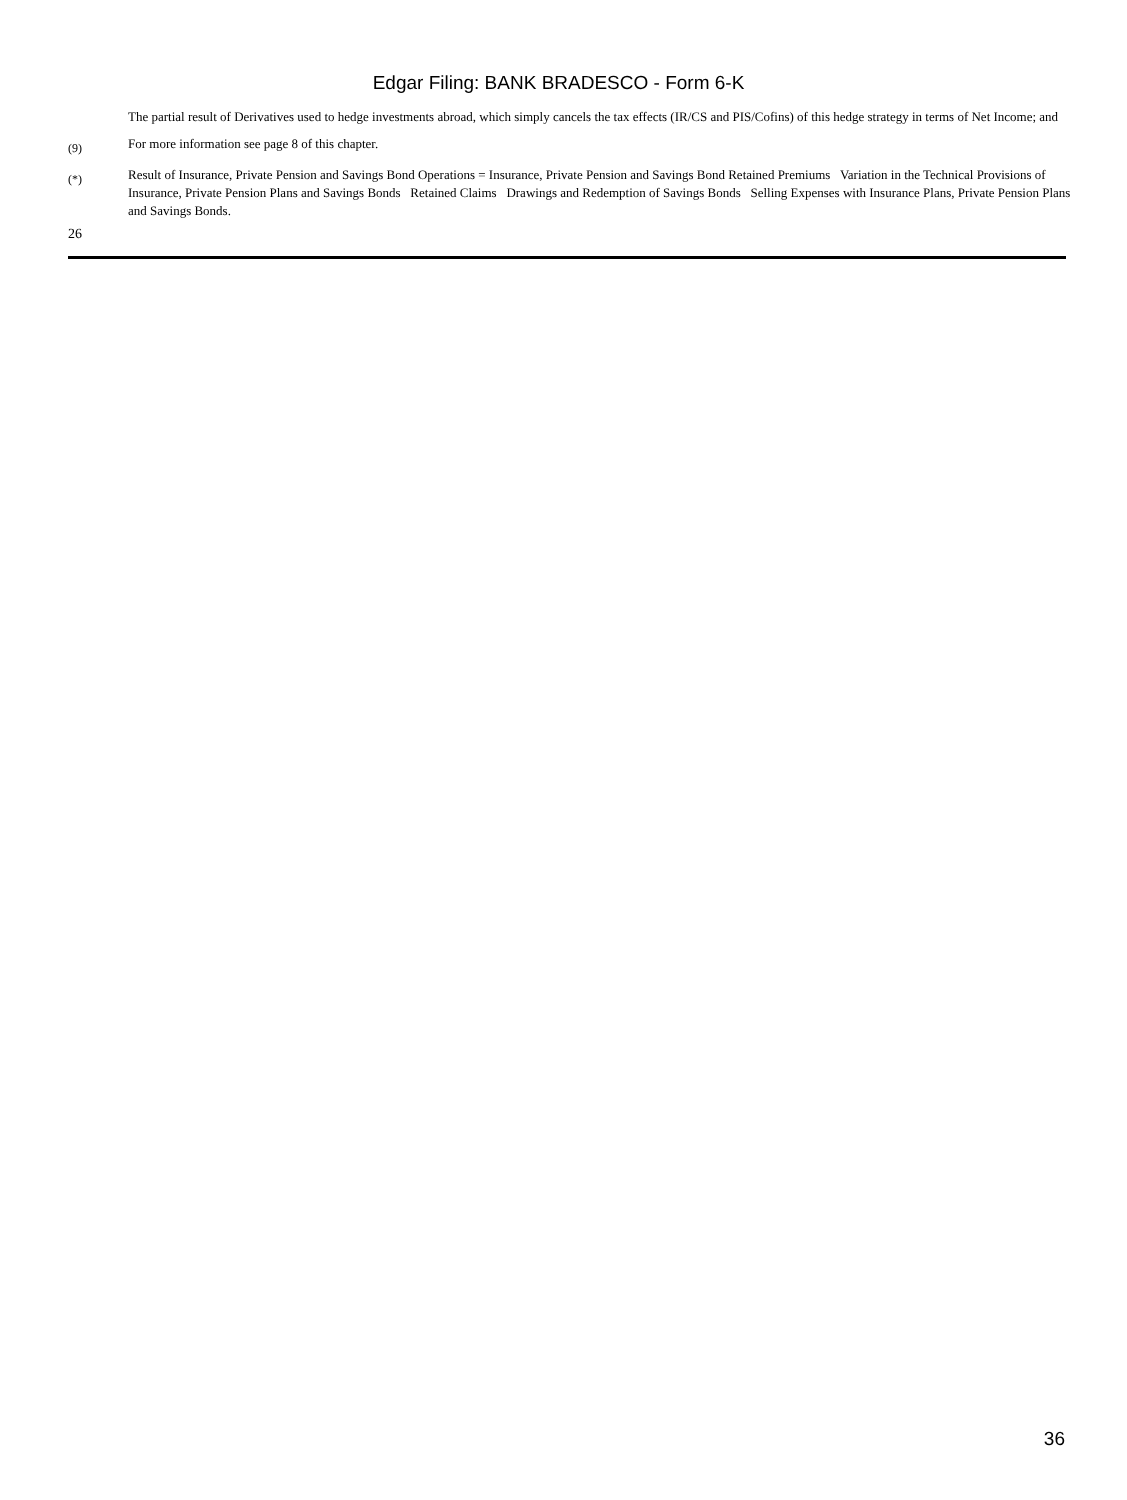Edgar Filing: BANK BRADESCO - Form 6-K
The partial result of Derivatives used to hedge investments abroad, which simply cancels the tax effects (IR/CS and PIS/Cofins) of this hedge strategy in terms of Net Income; and
(9)
For more information see page 8 of this chapter.
(*)
Result of Insurance, Private Pension and Savings Bond Operations = Insurance, Private Pension and Savings Bond Retained Premiums Variation in the Technical Provisions of Insurance, Private Pension Plans and Savings Bonds Retained Claims Drawings and Redemption of Savings Bonds Selling Expenses with Insurance Plans, Private Pension Plans and Savings Bonds.
26
36